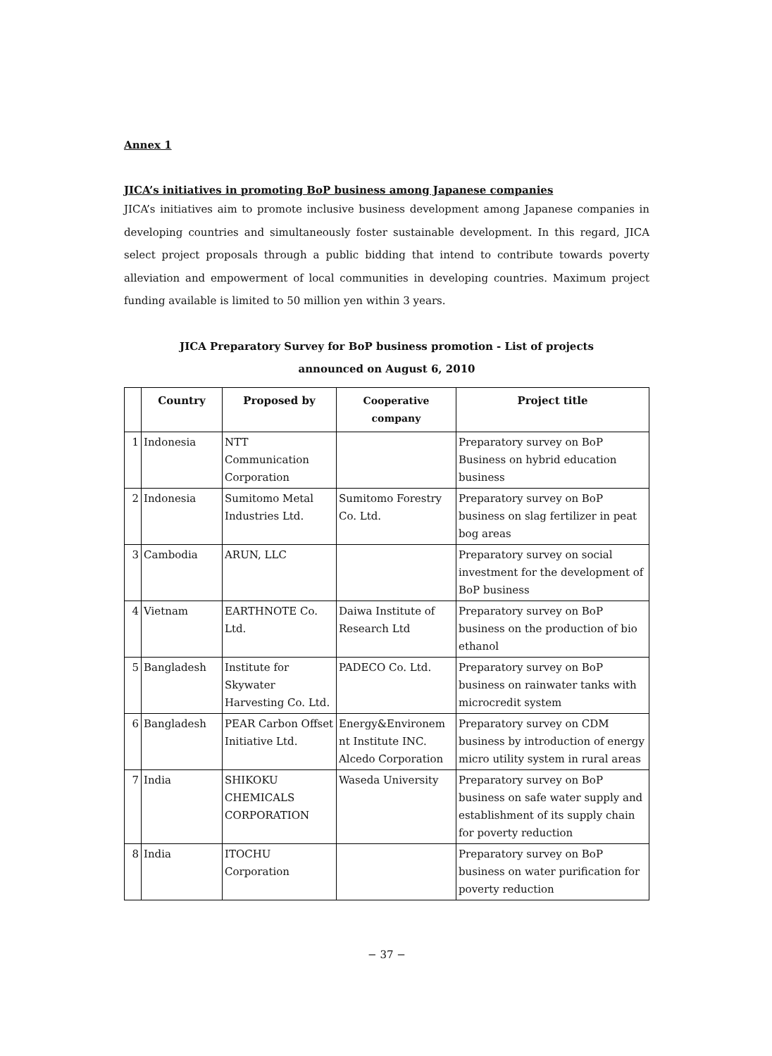Annex 1
JICA’s initiatives in promoting BoP business among Japanese companies
JICA’s initiatives aim to promote inclusive business development among Japanese companies in developing countries and simultaneously foster sustainable development. In this regard, JICA select project proposals through a public bidding that intend to contribute towards poverty alleviation and empowerment of local communities in developing countries. Maximum project funding available is limited to 50 million yen within 3 years.
JICA Preparatory Survey for BoP business promotion - List of projects
announced on August 6, 2010
| | Country | Proposed by | Cooperative company | Project title |
| --- | --- | --- | --- | --- |
| 1 | Indonesia | NTT Communication Corporation | | Preparatory survey on BoP Business on hybrid education business |
| 2 | Indonesia | Sumitomo Metal Industries Ltd. | Sumitomo Forestry Co. Ltd. | Preparatory survey on BoP business on slag fertilizer in peat bog areas |
| 3 | Cambodia | ARUN, LLC | | Preparatory survey on social investment for the development of BoP business |
| 4 | Vietnam | EARTHNOTE Co. Ltd. | Daiwa Institute of Research Ltd | Preparatory survey on BoP business on the production of bio ethanol |
| 5 | Bangladesh | Institute for Skywater Harvesting Co. Ltd. | PADECO Co. Ltd. | Preparatory survey on BoP business on rainwater tanks with microcredit system |
| 6 | Bangladesh | PEAR Carbon Offset Initiative Ltd. | Energy&Environem nt Institute INC. Alcedo Corporation | Preparatory survey on CDM business by introduction of energy micro utility system in rural areas |
| 7 | India | SHIKOKU CHEMICALS CORPORATION | Waseda University | Preparatory survey on BoP business on safe water supply and establishment of its supply chain for poverty reduction |
| 8 | India | ITOCHU Corporation | | Preparatory survey on BoP business on water purification for poverty reduction |
− 37 −